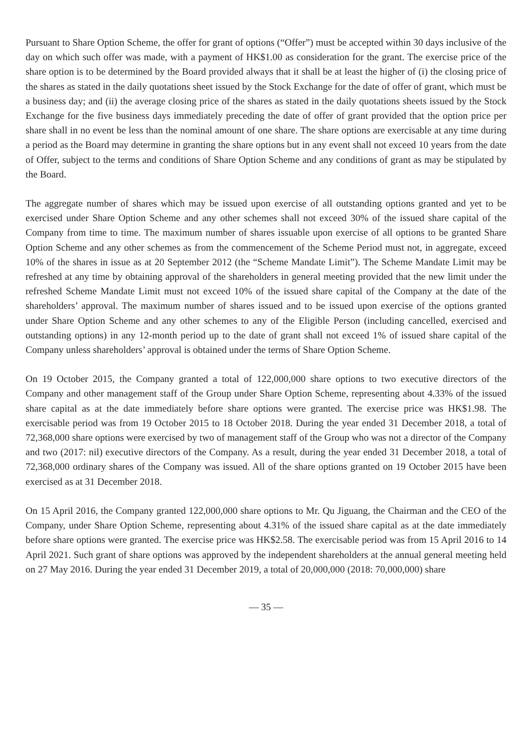Pursuant to Share Option Scheme, the offer for grant of options (“Offer”) must be accepted within 30 days inclusive of the day on which such offer was made, with a payment of HK$1.00 as consideration for the grant. The exercise price of the share option is to be determined by the Board provided always that it shall be at least the higher of (i) the closing price of the shares as stated in the daily quotations sheet issued by the Stock Exchange for the date of offer of grant, which must be a business day; and (ii) the average closing price of the shares as stated in the daily quotations sheets issued by the Stock Exchange for the five business days immediately preceding the date of offer of grant provided that the option price per share shall in no event be less than the nominal amount of one share. The share options are exercisable at any time during a period as the Board may determine in granting the share options but in any event shall not exceed 10 years from the date of Offer, subject to the terms and conditions of Share Option Scheme and any conditions of grant as may be stipulated by the Board.
The aggregate number of shares which may be issued upon exercise of all outstanding options granted and yet to be exercised under Share Option Scheme and any other schemes shall not exceed 30% of the issued share capital of the Company from time to time. The maximum number of shares issuable upon exercise of all options to be granted Share Option Scheme and any other schemes as from the commencement of the Scheme Period must not, in aggregate, exceed 10% of the shares in issue as at 20 September 2012 (the “Scheme Mandate Limit”). The Scheme Mandate Limit may be refreshed at any time by obtaining approval of the shareholders in general meeting provided that the new limit under the refreshed Scheme Mandate Limit must not exceed 10% of the issued share capital of the Company at the date of the shareholders’ approval. The maximum number of shares issued and to be issued upon exercise of the options granted under Share Option Scheme and any other schemes to any of the Eligible Person (including cancelled, exercised and outstanding options) in any 12-month period up to the date of grant shall not exceed 1% of issued share capital of the Company unless shareholders’ approval is obtained under the terms of Share Option Scheme.
On 19 October 2015, the Company granted a total of 122,000,000 share options to two executive directors of the Company and other management staff of the Group under Share Option Scheme, representing about 4.33% of the issued share capital as at the date immediately before share options were granted. The exercise price was HK$1.98. The exercisable period was from 19 October 2015 to 18 October 2018. During the year ended 31 December 2018, a total of 72,368,000 share options were exercised by two of management staff of the Group who was not a director of the Company and two (2017: nil) executive directors of the Company. As a result, during the year ended 31 December 2018, a total of 72,368,000 ordinary shares of the Company was issued. All of the share options granted on 19 October 2015 have been exercised as at 31 December 2018.
On 15 April 2016, the Company granted 122,000,000 share options to Mr. Qu Jiguang, the Chairman and the CEO of the Company, under Share Option Scheme, representing about 4.31% of the issued share capital as at the date immediately before share options were granted. The exercise price was HK$2.58. The exercisable period was from 15 April 2016 to 14 April 2021. Such grant of share options was approved by the independent shareholders at the annual general meeting held on 27 May 2016. During the year ended 31 December 2019, a total of 20,000,000 (2018: 70,000,000) share
— 35 —